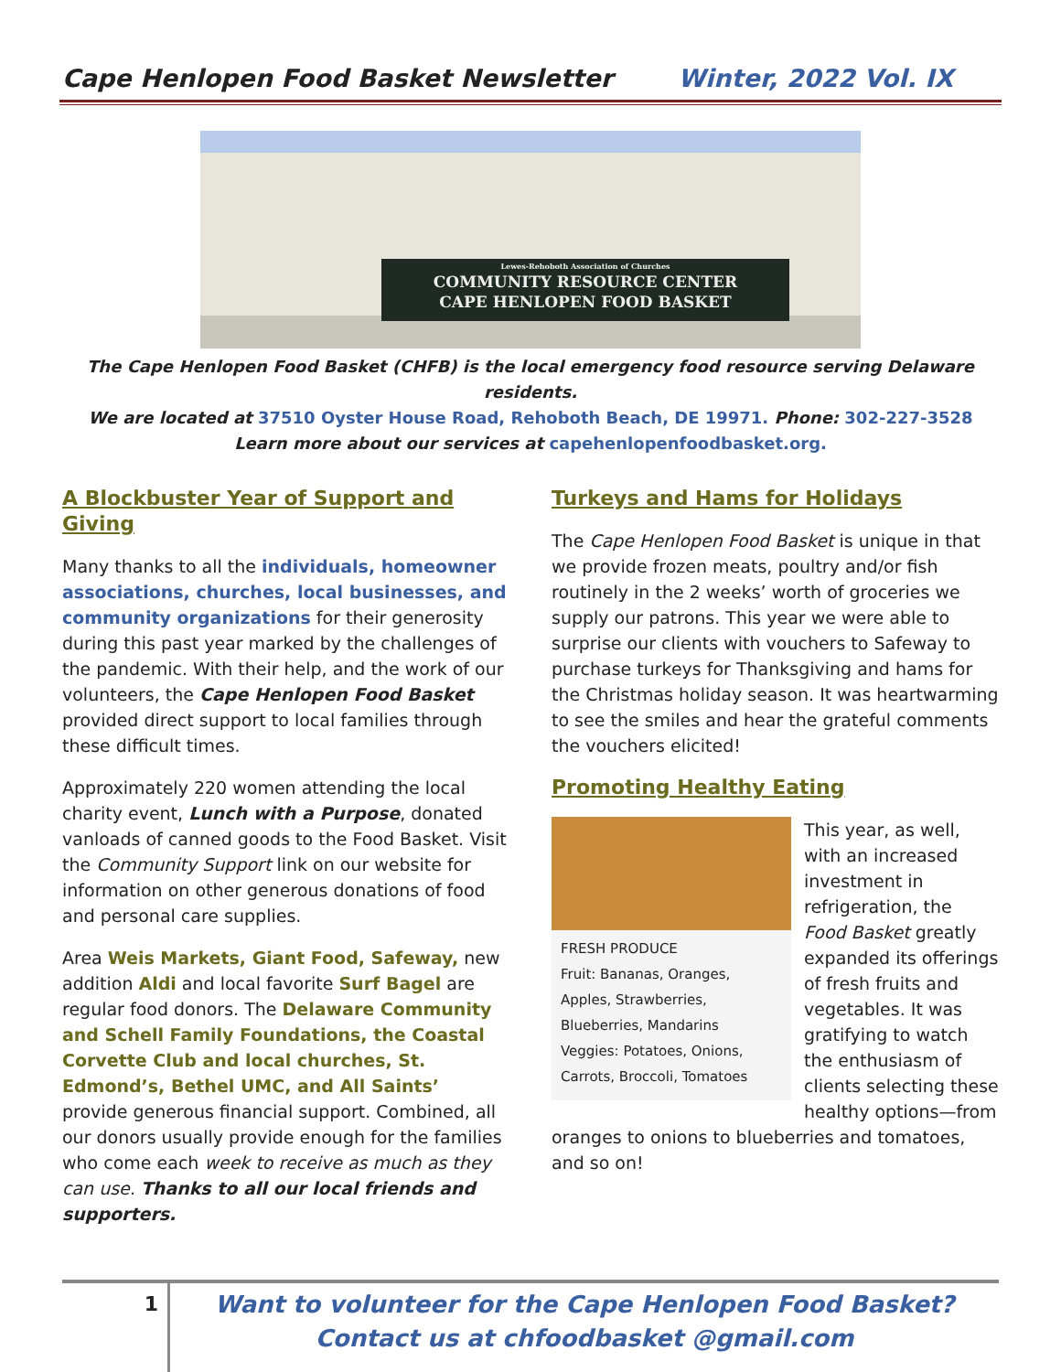Cape Henlopen Food Basket Newsletter Winter, 2022 Vol. IX
Lewes-Rehoboth Association of Churches
COMMUNITY RESOURCE CENTER
CAPE HENLOPEN FOOD BASKET
The Cape Henlopen Food Basket (CHFB) is the local emergency food resource serving Delaware residents.
We are located at 37510 Oyster House Road, Rehoboth Beach, DE 19971. Phone: 302-227-3528
Learn more about our services at capehenlopenfoodbasket.org.
A Blockbuster Year of Support and Giving
Many thanks to all the individuals, homeowner associations, churches, local businesses, and community organizations for their generosity during this past year marked by the challenges of the pandemic. With their help, and the work of our volunteers, the Cape Henlopen Food Basket provided direct support to local families through these difficult times.
Approximately 220 women attending the local charity event, Lunch with a Purpose, donated vanloads of canned goods to the Food Basket. Visit the Community Support link on our website for information on other generous donations of food and personal care supplies.
Area Weis Markets, Giant Food, Safeway, new addition Aldi and local favorite Surf Bagel are regular food donors. The Delaware Community and Schell Family Foundations, the Coastal Corvette Club and local churches, St. Edmond’s, Bethel UMC, and All Saints’ provide generous financial support. Combined, all our donors usually provide enough for the families who come each week to receive as much as they can use. Thanks to all our local friends and supporters.
Turkeys and Hams for Holidays
The Cape Henlopen Food Basket is unique in that we provide frozen meats, poultry and/or fish routinely in the 2 weeks’ worth of groceries we supply our patrons. This year we were able to surprise our clients with vouchers to Safeway to purchase turkeys for Thanksgiving and hams for the Christmas holiday season. It was heartwarming to see the smiles and hear the grateful comments the vouchers elicited!
Promoting Healthy Eating
FRESH PRODUCE
Fruit: Bananas, Oranges, Apples, Strawberries, Blueberries, Mandarins
Veggies: Potatoes, Onions, Carrots, Broccoli, Tomatoes
This year, as well, with an increased investment in refrigeration, the Food Basket greatly expanded its offerings of fresh fruits and vegetables. It was gratifying to watch the enthusiasm of clients selecting these healthy options—from oranges to onions to blueberries and tomatoes, and so on!
1
Want to volunteer for the Cape Henlopen Food Basket?
Contact us at chfoodbasket @gmail.com